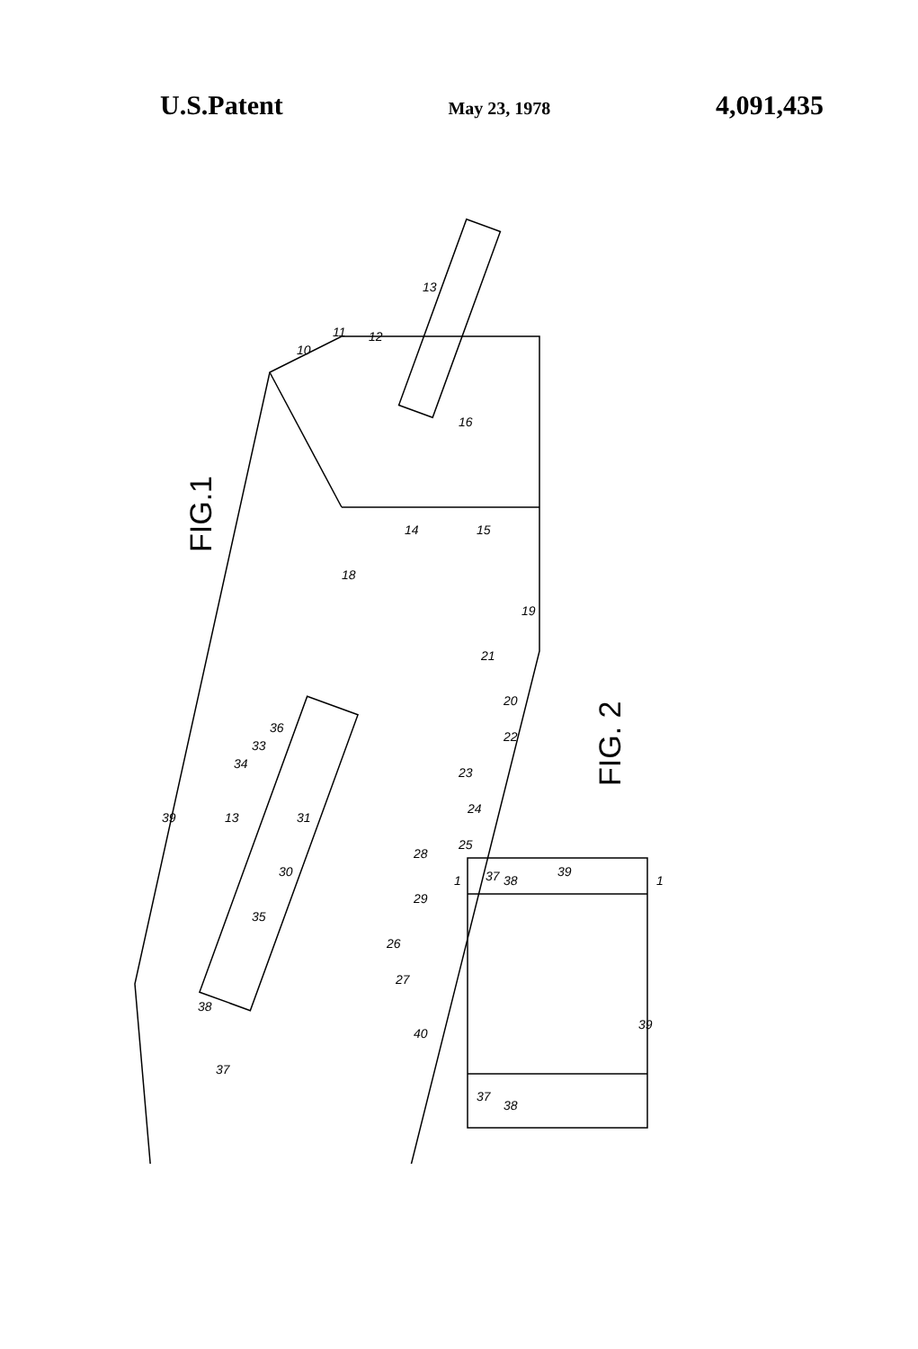U.S.Patent May 23, 1978 4,091,435
FIG.1
FIG. 2
10
11
12
13
16
14
15
18
19
21
20
22
23
24
25
28
29
26
27
40
36
33
34
31
13
30
35
39
38
37
37
38
39
39
37
38
1
1